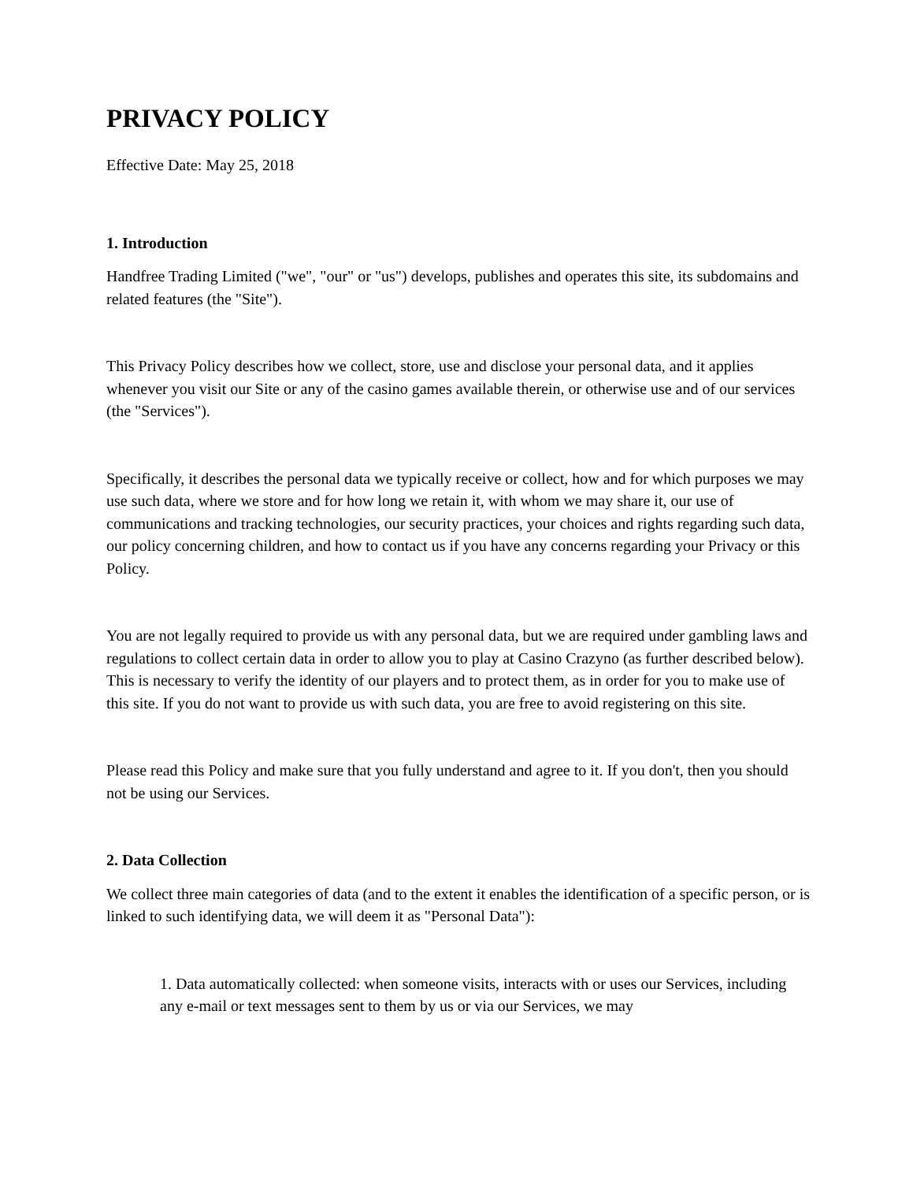PRIVACY POLICY
Effective Date: May 25, 2018
1. Introduction
Handfree Trading Limited ("we", "our" or "us") develops, publishes and operates this site, its subdomains and related features (the "Site").
This Privacy Policy describes how we collect, store, use and disclose your personal data, and it applies whenever you visit our Site or any of the casino games available therein, or otherwise use and of our services (the "Services").
Specifically, it describes the personal data we typically receive or collect, how and for which purposes we may use such data, where we store and for how long we retain it, with whom we may share it, our use of communications and tracking technologies, our security practices, your choices and rights regarding such data, our policy concerning children, and how to contact us if you have any concerns regarding your Privacy or this Policy.
You are not legally required to provide us with any personal data, but we are required under gambling laws and regulations to collect certain data in order to allow you to play at Casino Crazyno (as further described below). This is necessary to verify the identity of our players and to protect them, as in order for you to make use of this site. If you do not want to provide us with such data, you are free to avoid registering on this site.
Please read this Policy and make sure that you fully understand and agree to it. If you don't, then you should not be using our Services.
2. Data Collection
We collect three main categories of data (and to the extent it enables the identification of a specific person, or is linked to such identifying data, we will deem it as "Personal Data"):
1. Data automatically collected: when someone visits, interacts with or uses our Services, including any e-mail or text messages sent to them by us or via our Services, we may